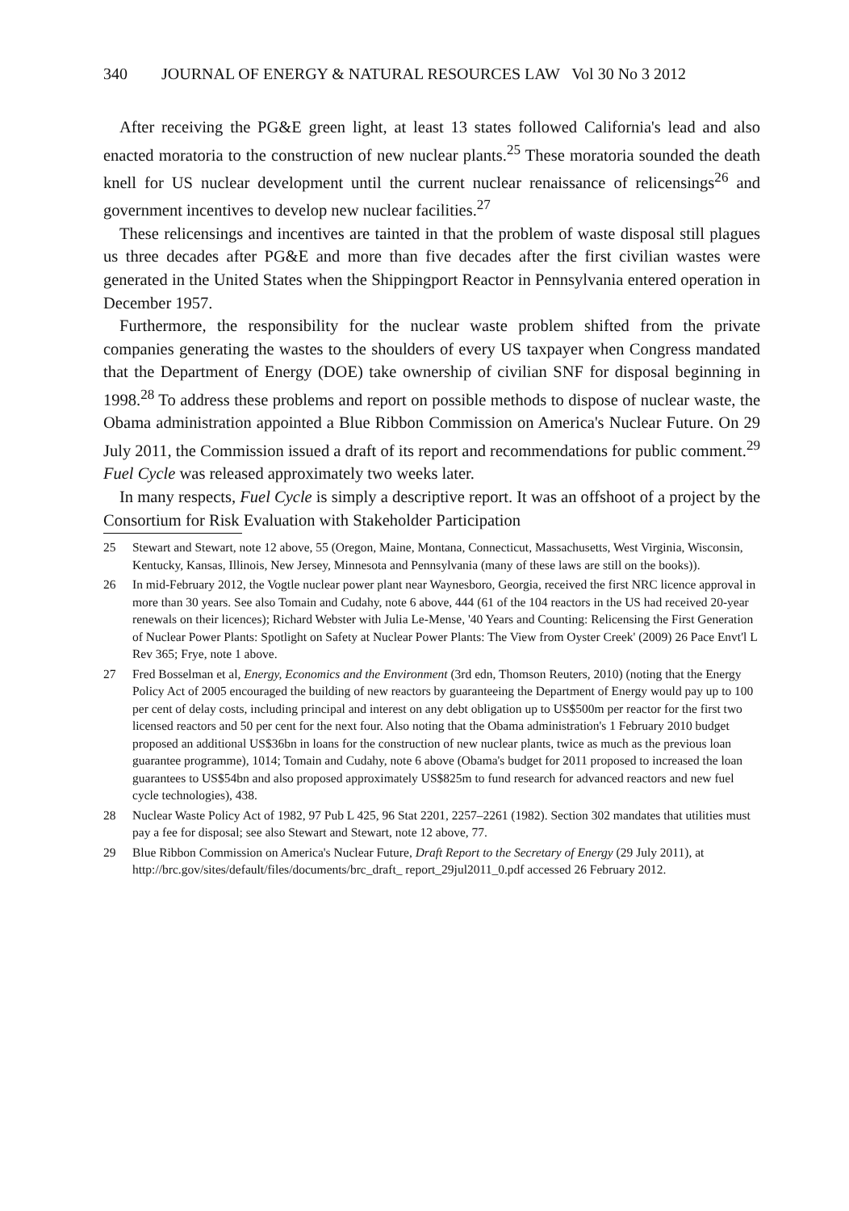340 JOURNAL OF ENERGY & NATURAL RESOURCES LAW Vol 30 No 3 2012
After receiving the PG&E green light, at least 13 states followed California's lead and also enacted moratoria to the construction of new nuclear plants.<sup>25</sup> These moratoria sounded the death knell for US nuclear development until the current nuclear renaissance of relicensings<sup>26</sup> and government incentives to develop new nuclear facilities.<sup>27</sup>
These relicensings and incentives are tainted in that the problem of waste disposal still plagues us three decades after PG&E and more than five decades after the first civilian wastes were generated in the United States when the Shippingport Reactor in Pennsylvania entered operation in December 1957.
Furthermore, the responsibility for the nuclear waste problem shifted from the private companies generating the wastes to the shoulders of every US taxpayer when Congress mandated that the Department of Energy (DOE) take ownership of civilian SNF for disposal beginning in 1998.<sup>28</sup> To address these problems and report on possible methods to dispose of nuclear waste, the Obama administration appointed a Blue Ribbon Commission on America's Nuclear Future. On 29 July 2011, the Commission issued a draft of its report and recommendations for public comment.<sup>29</sup> Fuel Cycle was released approximately two weeks later.
In many respects, Fuel Cycle is simply a descriptive report. It was an offshoot of a project by the Consortium for Risk Evaluation with Stakeholder Participation
25 Stewart and Stewart, note 12 above, 55 (Oregon, Maine, Montana, Connecticut, Massachusetts, West Virginia, Wisconsin, Kentucky, Kansas, Illinois, New Jersey, Minnesota and Pennsylvania (many of these laws are still on the books)).
26 In mid-February 2012, the Vogtle nuclear power plant near Waynesboro, Georgia, received the first NRC licence approval in more than 30 years. See also Tomain and Cudahy, note 6 above, 444 (61 of the 104 reactors in the US had received 20-year renewals on their licences); Richard Webster with Julia Le-Mense, '40 Years and Counting: Relicensing the First Generation of Nuclear Power Plants: Spotlight on Safety at Nuclear Power Plants: The View from Oyster Creek' (2009) 26 Pace Envt'l L Rev 365; Frye, note 1 above.
27 Fred Bosselman et al, Energy, Economics and the Environment (3rd edn, Thomson Reuters, 2010) (noting that the Energy Policy Act of 2005 encouraged the building of new reactors by guaranteeing the Department of Energy would pay up to 100 per cent of delay costs, including principal and interest on any debt obligation up to US$500m per reactor for the first two licensed reactors and 50 per cent for the next four. Also noting that the Obama administration's 1 February 2010 budget proposed an additional US$36bn in loans for the construction of new nuclear plants, twice as much as the previous loan guarantee programme), 1014; Tomain and Cudahy, note 6 above (Obama's budget for 2011 proposed to increased the loan guarantees to US$54bn and also proposed approximately US$825m to fund research for advanced reactors and new fuel cycle technologies), 438.
28 Nuclear Waste Policy Act of 1982, 97 Pub L 425, 96 Stat 2201, 2257–2261 (1982). Section 302 mandates that utilities must pay a fee for disposal; see also Stewart and Stewart, note 12 above, 77.
29 Blue Ribbon Commission on America's Nuclear Future, Draft Report to the Secretary of Energy (29 July 2011), at http://brc.gov/sites/default/files/documents/brc_draft_ report_29jul2011_0.pdf accessed 26 February 2012.